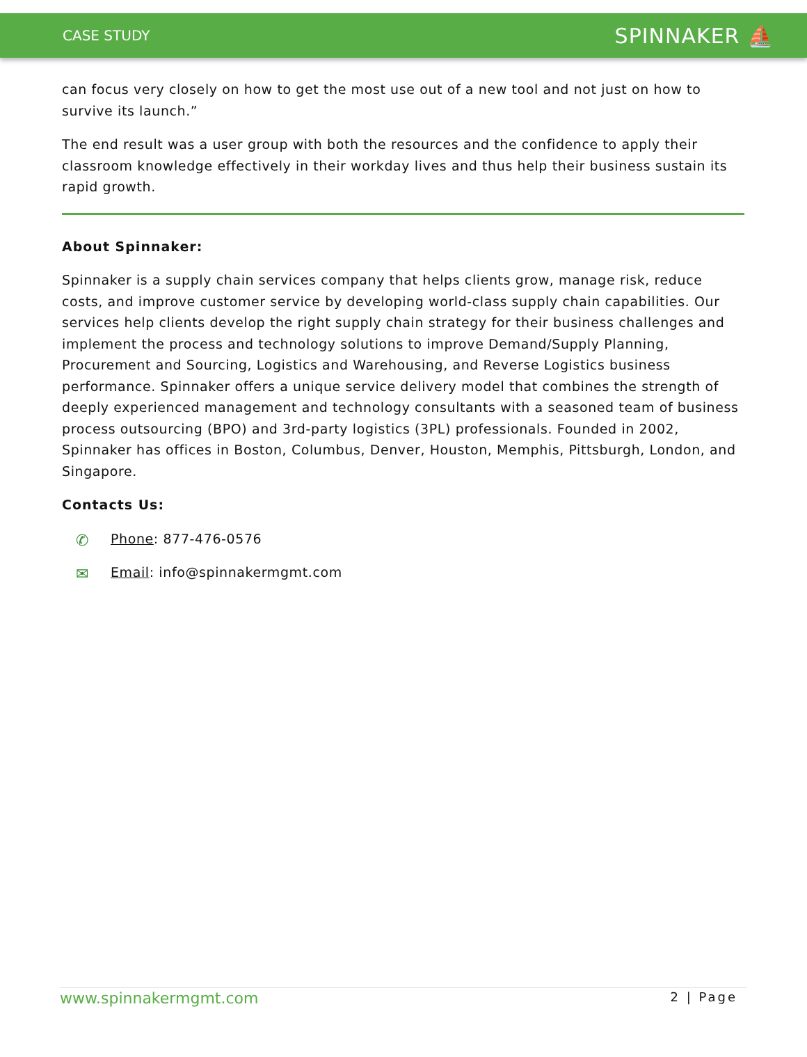CASE STUDY SPINNAKER ⛵
can focus very closely on how to get the most use out of a new tool and not just on how to survive its launch.”
The end result was a user group with both the resources and the confidence to apply their classroom knowledge effectively in their workday lives and thus help their business sustain its rapid growth.
About Spinnaker:
Spinnaker is a supply chain services company that helps clients grow, manage risk, reduce costs, and improve customer service by developing world-class supply chain capabilities. Our services help clients develop the right supply chain strategy for their business challenges and implement the process and technology solutions to improve Demand/Supply Planning, Procurement and Sourcing, Logistics and Warehousing, and Reverse Logistics business performance. Spinnaker offers a unique service delivery model that combines the strength of deeply experienced management and technology consultants with a seasoned team of business process outsourcing (BPO) and 3rd-party logistics (3PL) professionals. Founded in 2002, Spinnaker has offices in Boston, Columbus, Denver, Houston, Memphis, Pittsburgh, London, and Singapore.
Contacts Us:
✆ Phone: 877-476-0576
✉ Email: info@spinnakermgmt.com
www.spinnakermgmt.com 2 | Page